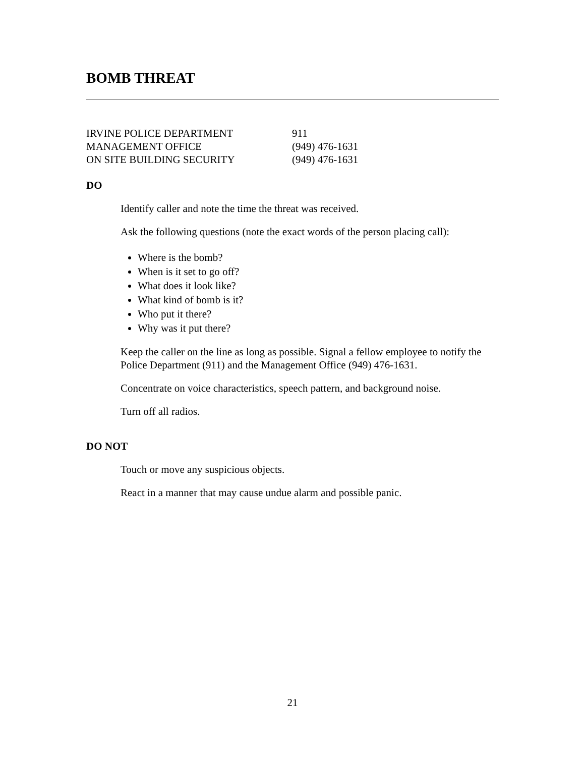BOMB THREAT
IRVINE POLICE DEPARTMENT 911
MANAGEMENT OFFICE (949) 476-1631
ON SITE BUILDING SECURITY (949) 476-1631
DO
Identify caller and note the time the threat was received.
Ask the following questions (note the exact words of the person placing call):
Where is the bomb?
When is it set to go off?
What does it look like?
What kind of bomb is it?
Who put it there?
Why was it put there?
Keep the caller on the line as long as possible. Signal a fellow employee to notify the Police Department (911) and the Management Office (949) 476-1631.
Concentrate on voice characteristics, speech pattern, and background noise.
Turn off all radios.
DO NOT
Touch or move any suspicious objects.
React in a manner that may cause undue alarm and possible panic.
21